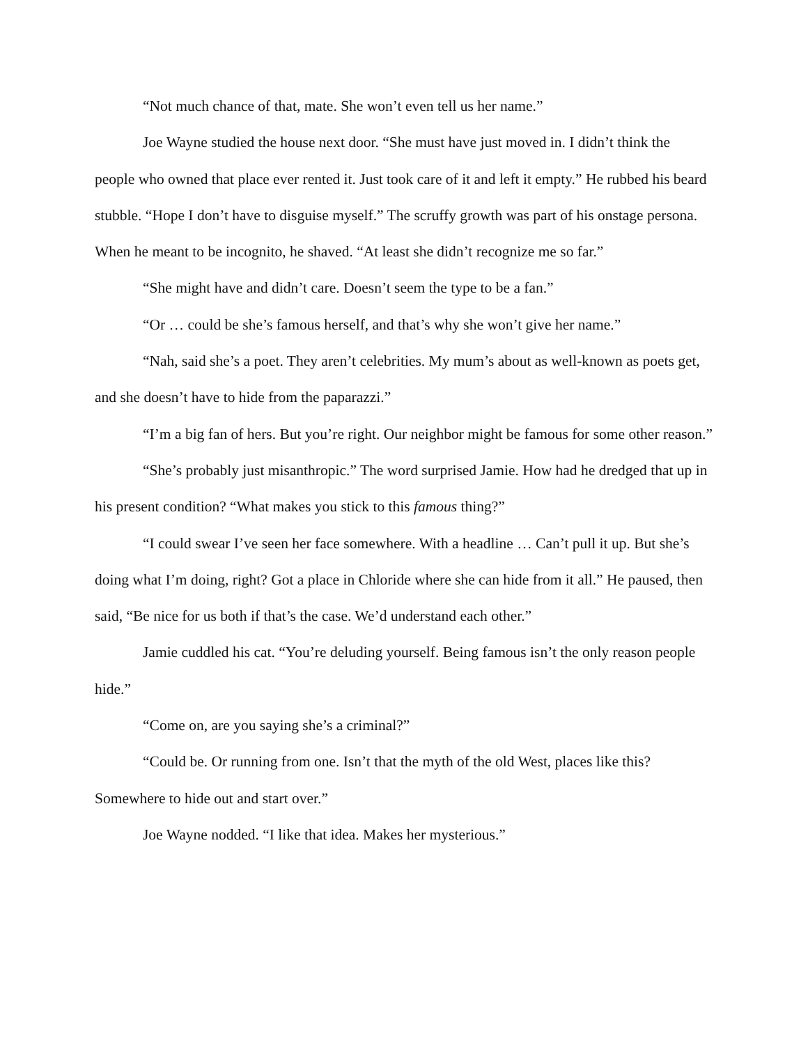“Not much chance of that, mate. She won’t even tell us her name.”
Joe Wayne studied the house next door. “She must have just moved in. I didn’t think the people who owned that place ever rented it. Just took care of it and left it empty.” He rubbed his beard stubble. “Hope I don’t have to disguise myself.” The scruffy growth was part of his onstage persona. When he meant to be incognito, he shaved. “At least she didn’t recognize me so far.”
“She might have and didn’t care. Doesn’t seem the type to be a fan.”
“Or … could be she’s famous herself, and that’s why she won’t give her name.”
“Nah, said she’s a poet. They aren’t celebrities. My mum’s about as well-known as poets get, and she doesn’t have to hide from the paparazzi.”
“I’m a big fan of hers. But you’re right. Our neighbor might be famous for some other reason.”
“She’s probably just misanthropic.” The word surprised Jamie. How had he dredged that up in his present condition? “What makes you stick to this famous thing?”
“I could swear I’ve seen her face somewhere. With a headline … Can’t pull it up. But she’s doing what I’m doing, right? Got a place in Chloride where she can hide from it all.” He paused, then said, “Be nice for us both if that’s the case. We’d understand each other.”
Jamie cuddled his cat. “You’re deluding yourself. Being famous isn’t the only reason people hide.”
“Come on, are you saying she’s a criminal?”
“Could be. Or running from one. Isn’t that the myth of the old West, places like this? Somewhere to hide out and start over.”
Joe Wayne nodded. “I like that idea. Makes her mysterious.”